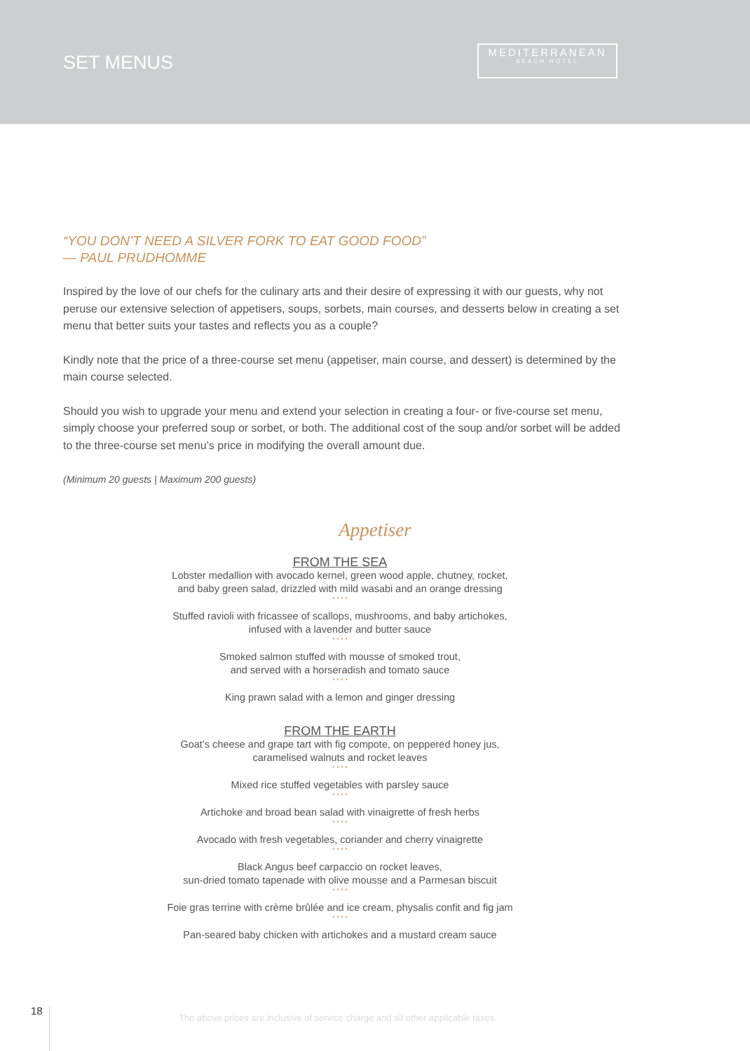SET MENUS
MEDITERRANEAN
BEACH HOTEL
“YOU DON’T NEED A SILVER FORK TO EAT GOOD FOOD”
— PAUL PRUDHOMME
Inspired by the love of our chefs for the culinary arts and their desire of expressing it with our guests, why not peruse our extensive selection of appetisers, soups, sorbets, main courses, and desserts below in creating a set menu that better suits your tastes and reflects you as a couple?
Kindly note that the price of a three-course set menu (appetiser, main course, and dessert) is determined by the main course selected.
Should you wish to upgrade your menu and extend your selection in creating a four- or five-course set menu, simply choose your preferred soup or sorbet, or both. The additional cost of the soup and/or sorbet will be added to the three-course set menu’s price in modifying the overall amount due.
(Minimum 20 guests | Maximum 200 guests)
Appetiser
FROM THE SEA
Lobster medallion with avocado kernel, green wood apple, chutney, rocket,
and baby green salad, drizzled with mild wasabi and an orange dressing
* * * *
Stuffed ravioli with fricassee of scallops, mushrooms, and baby artichokes,
infused with a lavender and butter sauce
* * * *
Smoked salmon stuffed with mousse of smoked trout,
and served with a horseradish and tomato sauce
* * * *
King prawn salad with a lemon and ginger dressing
FROM THE EARTH
Goat’s cheese and grape tart with fig compote, on peppered honey jus,
caramelised walnuts and rocket leaves
* * * *
Mixed rice stuffed vegetables with parsley sauce
* * * *
Artichoke and broad bean salad with vinaigrette of fresh herbs
* * * *
Avocado with fresh vegetables, coriander and cherry vinaigrette
* * * *
Black Angus beef carpaccio on rocket leaves,
sun-dried tomato tapenade with olive mousse and a Parmesan biscuit
* * * *
Foie gras terrine with crème brûlée and ice cream, physalis confit and fig jam
* * * *
Pan-seared baby chicken with artichokes and a mustard cream sauce
18
The above prices are inclusive of service charge and all other applicable taxes.